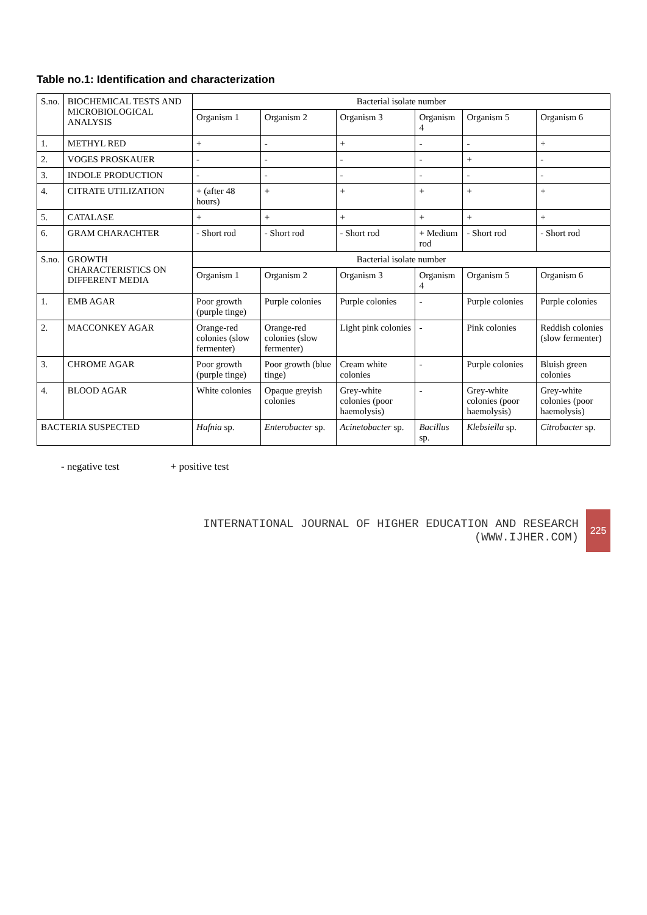Table no.1: Identification and characterization
| S.no. | BIOCHEMICAL TESTS AND MICROBIOLOGICAL ANALYSIS | Bacterial isolate number | | | | | |
| --- | --- | --- | --- | --- | --- | --- | --- |
| | | Organism 1 | Organism 2 | Organism 3 | Organism 4 | Organism 5 | Organism 6 |
| 1. | METHYL RED | + | - | + | - | - | + |
| 2. | VOGES PROSKAUER | - | - | - | - | + | - |
| 3. | INDOLE PRODUCTION | - | - | - | - | - | - |
| 4. | CITRATE UTILIZATION | + (after 48 hours) | + | + | + | + | + |
| 5. | CATALASE | + | + | + | + | + | + |
| 6. | GRAM CHARACHTER | - Short rod | - Short rod | - Short rod | + Medium rod | - Short rod | - Short rod |
| S.no. | GROWTH CHARACTERISTICS ON DIFFERENT MEDIA | Bacterial isolate number | | | | | |
| | | Organism 1 | Organism 2 | Organism 3 | Organism 4 | Organism 5 | Organism 6 |
| 1. | EMB AGAR | Poor growth (purple tinge) | Purple colonies | Purple colonies | - | Purple colonies | Purple colonies |
| 2. | MACCONKEY AGAR | Orange-red colonies (slow fermenter) | Orange-red colonies (slow fermenter) | Light pink colonies | - | Pink colonies | Reddish colonies (slow fermenter) |
| 3. | CHROME AGAR | Poor growth (purple tinge) | Poor growth (blue tinge) | Cream white colonies | - | Purple colonies | Bluish green colonies |
| 4. | BLOOD AGAR | White colonies | Opaque greyish colonies | Grey-white colonies (poor haemolysis) | - | Grey-white colonies (poor haemolysis) | Grey-white colonies (poor haemolysis) |
| BACTERIA SUSPECTED | | Hafnia sp. | Enterobacter sp. | Acinetobacter sp. | Bacillus sp. | Klebsiella sp. | Citrobacter sp. |
- negative test + positive test
INTERNATIONAL JOURNAL OF HIGHER EDUCATION AND RESEARCH
(WWW.IJHER.COM)
225